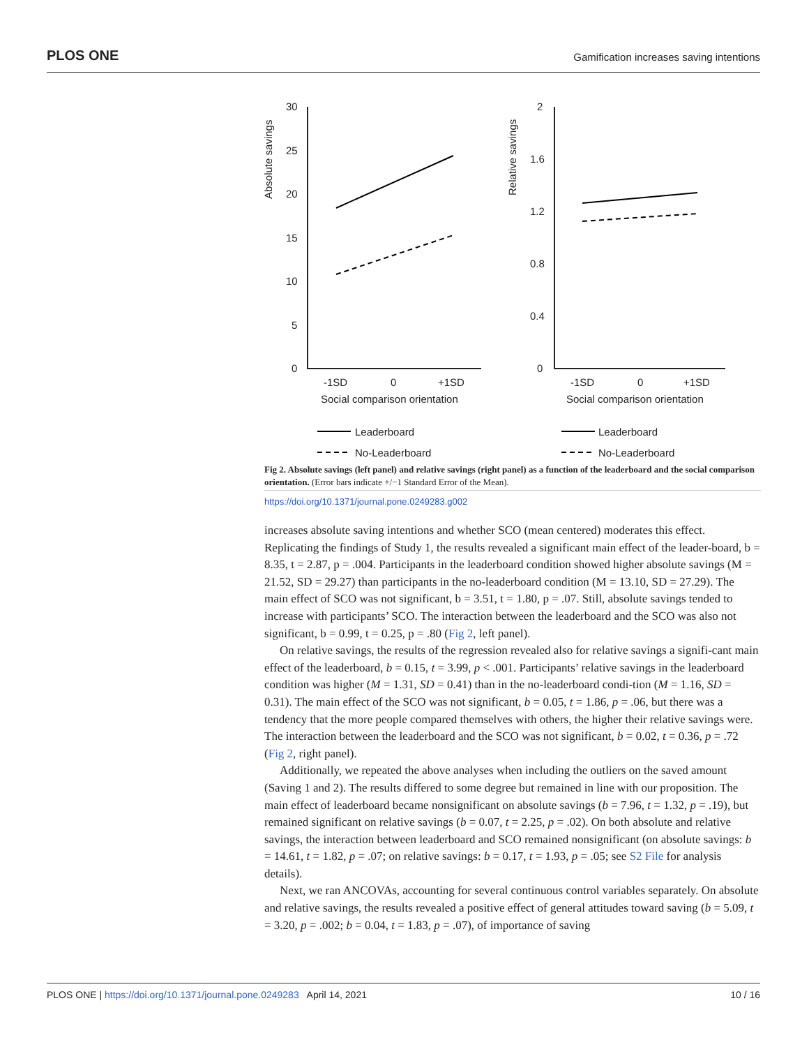PLOS ONE Gamification increases saving intentions
Absolute savings
30
25
20
15
10
5
0
-1SD
0
+1SD
Social comparison orientation
Relative savings
2
1.6
1.2
0.8
0.4
0
-1SD
0
+1SD
Social comparison orientation
Leaderboard
No-Leaderboard
Leaderboard
No-Leaderboard
Fig 2. Absolute savings (left panel) and relative savings (right panel) as a function of the leaderboard and the social comparison orientation. (Error bars indicate +/−1 Standard Error of the Mean).
https://doi.org/10.1371/journal.pone.0249283.g002
increases absolute saving intentions and whether SCO (mean centered) moderates this effect. Replicating the findings of Study 1, the results revealed a significant main effect of the leader-board, b = 8.35, t = 2.87, p = .004. Participants in the leaderboard condition showed higher absolute savings (M = 21.52, SD = 29.27) than participants in the no-leaderboard condition (M = 13.10, SD = 27.29). The main effect of SCO was not significant, b = 3.51, t = 1.80, p = .07. Still, absolute savings tended to increase with participants’ SCO. The interaction between the leaderboard and the SCO was also not significant, b = 0.99, t = 0.25, p = .80 (Fig 2, left panel).
On relative savings, the results of the regression revealed also for relative savings a signifi-cant main effect of the leaderboard, b = 0.15, t = 3.99, p < .001. Participants’ relative savings in the leaderboard condition was higher (M = 1.31, SD = 0.41) than in the no-leaderboard condi-tion (M = 1.16, SD = 0.31). The main effect of the SCO was not significant, b = 0.05, t = 1.86, p = .06, but there was a tendency that the more people compared themselves with others, the higher their relative savings were. The interaction between the leaderboard and the SCO was not significant, b = 0.02, t = 0.36, p = .72 (Fig 2, right panel).
Additionally, we repeated the above analyses when including the outliers on the saved amount (Saving 1 and 2). The results differed to some degree but remained in line with our proposition. The main effect of leaderboard became nonsignificant on absolute savings (b = 7.96, t = 1.32, p = .19), but remained significant on relative savings (b = 0.07, t = 2.25, p = .02). On both absolute and relative savings, the interaction between leaderboard and SCO remained nonsignificant (on absolute savings: b = 14.61, t = 1.82, p = .07; on relative savings: b = 0.17, t = 1.93, p = .05; see S2 File for analysis details).
Next, we ran ANCOVAs, accounting for several continuous control variables separately. On absolute and relative savings, the results revealed a positive effect of general attitudes toward saving (b = 5.09, t = 3.20, p = .002; b = 0.04, t = 1.83, p = .07), of importance of saving
PLOS ONE | https://doi.org/10.1371/journal.pone.0249283 April 14, 2021 10 / 16